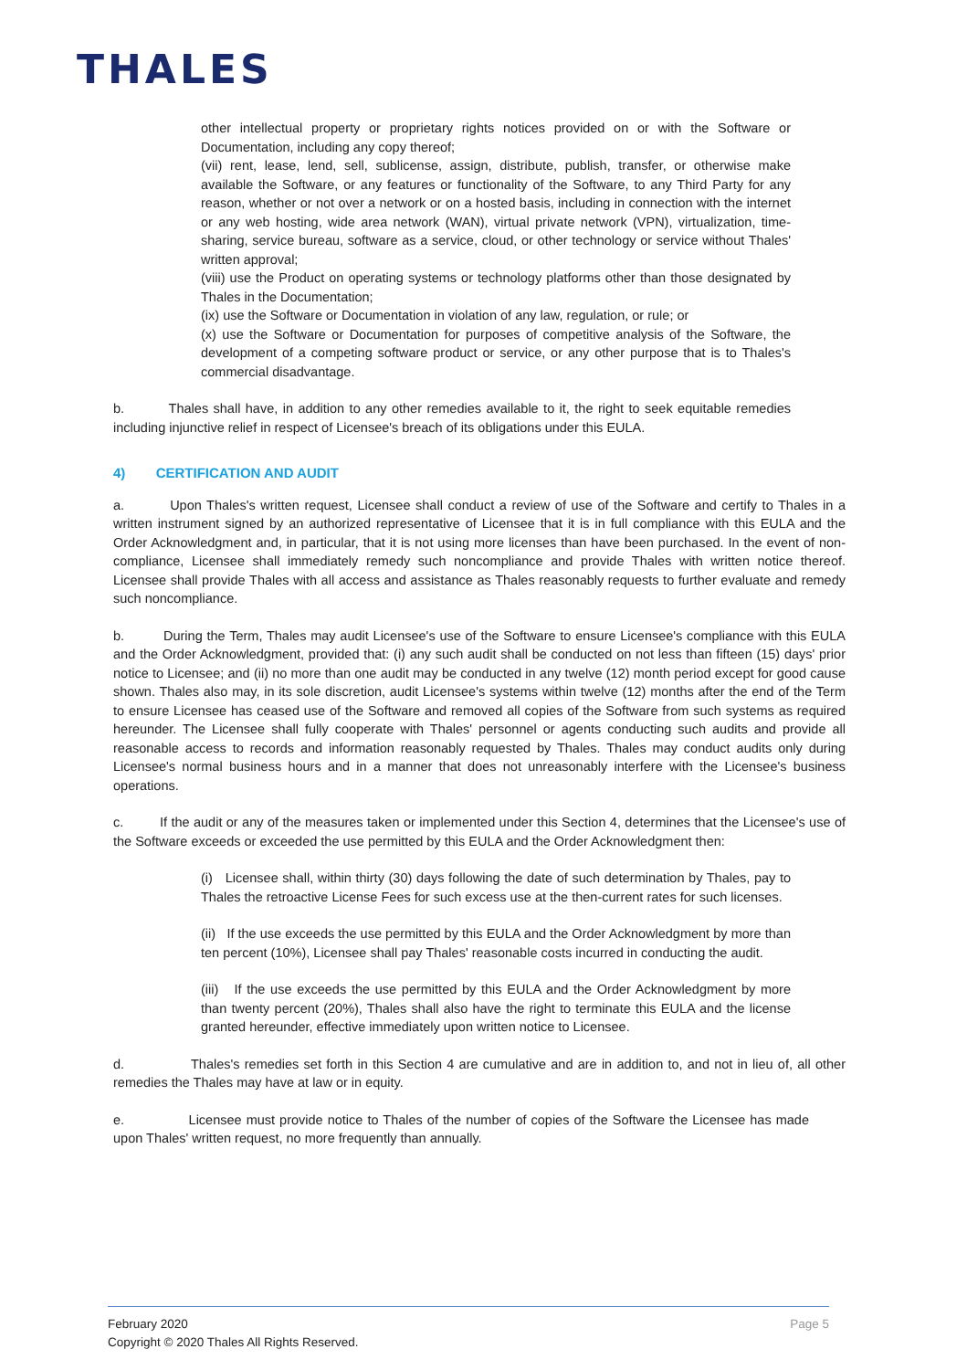THALES
other intellectual property or proprietary rights notices provided on or with the Software or Documentation, including any copy thereof;
(vii) rent, lease, lend, sell, sublicense, assign, distribute, publish, transfer, or otherwise make available the Software, or any features or functionality of the Software, to any Third Party for any reason, whether or not over a network or on a hosted basis, including in connection with the internet or any web hosting, wide area network (WAN), virtual private network (VPN), virtualization, time-sharing, service bureau, software as a service, cloud, or other technology or service without Thales' written approval;
(viii) use the Product on operating systems or technology platforms other than those designated by Thales in the Documentation;
(ix) use the Software or Documentation in violation of any law, regulation, or rule; or
(x) use the Software or Documentation for purposes of competitive analysis of the Software, the development of a competing software product or service, or any other purpose that is to Thales's commercial disadvantage.
b. Thales shall have, in addition to any other remedies available to it, the right to seek equitable remedies including injunctive relief in respect of Licensee's breach of its obligations under this EULA.
4) CERTIFICATION AND AUDIT
a. Upon Thales's written request, Licensee shall conduct a review of use of the Software and certify to Thales in a written instrument signed by an authorized representative of Licensee that it is in full compliance with this EULA and the Order Acknowledgment and, in particular, that it is not using more licenses than have been purchased. In the event of non-compliance, Licensee shall immediately remedy such noncompliance and provide Thales with written notice thereof. Licensee shall provide Thales with all access and assistance as Thales reasonably requests to further evaluate and remedy such noncompliance.
b. During the Term, Thales may audit Licensee's use of the Software to ensure Licensee's compliance with this EULA and the Order Acknowledgment, provided that: (i) any such audit shall be conducted on not less than fifteen (15) days' prior notice to Licensee; and (ii) no more than one audit may be conducted in any twelve (12) month period except for good cause shown. Thales also may, in its sole discretion, audit Licensee's systems within twelve (12) months after the end of the Term to ensure Licensee has ceased use of the Software and removed all copies of the Software from such systems as required hereunder. The Licensee shall fully cooperate with Thales' personnel or agents conducting such audits and provide all reasonable access to records and information reasonably requested by Thales. Thales may conduct audits only during Licensee's normal business hours and in a manner that does not unreasonably interfere with the Licensee's business operations.
c. If the audit or any of the measures taken or implemented under this Section 4, determines that the Licensee's use of the Software exceeds or exceeded the use permitted by this EULA and the Order Acknowledgment then:
(i) Licensee shall, within thirty (30) days following the date of such determination by Thales, pay to Thales the retroactive License Fees for such excess use at the then-current rates for such licenses.
(ii) If the use exceeds the use permitted by this EULA and the Order Acknowledgment by more than ten percent (10%), Licensee shall pay Thales' reasonable costs incurred in conducting the audit.
(iii) If the use exceeds the use permitted by this EULA and the Order Acknowledgment by more than twenty percent (20%), Thales shall also have the right to terminate this EULA and the license granted hereunder, effective immediately upon written notice to Licensee.
d. Thales's remedies set forth in this Section 4 are cumulative and are in addition to, and not in lieu of, all other remedies the Thales may have at law or in equity.
e. Licensee must provide notice to Thales of the number of copies of the Software the Licensee has made upon Thales' written request, no more frequently than annually.
Page 5 February 2020
Copyright © 2020 Thales All Rights Reserved.